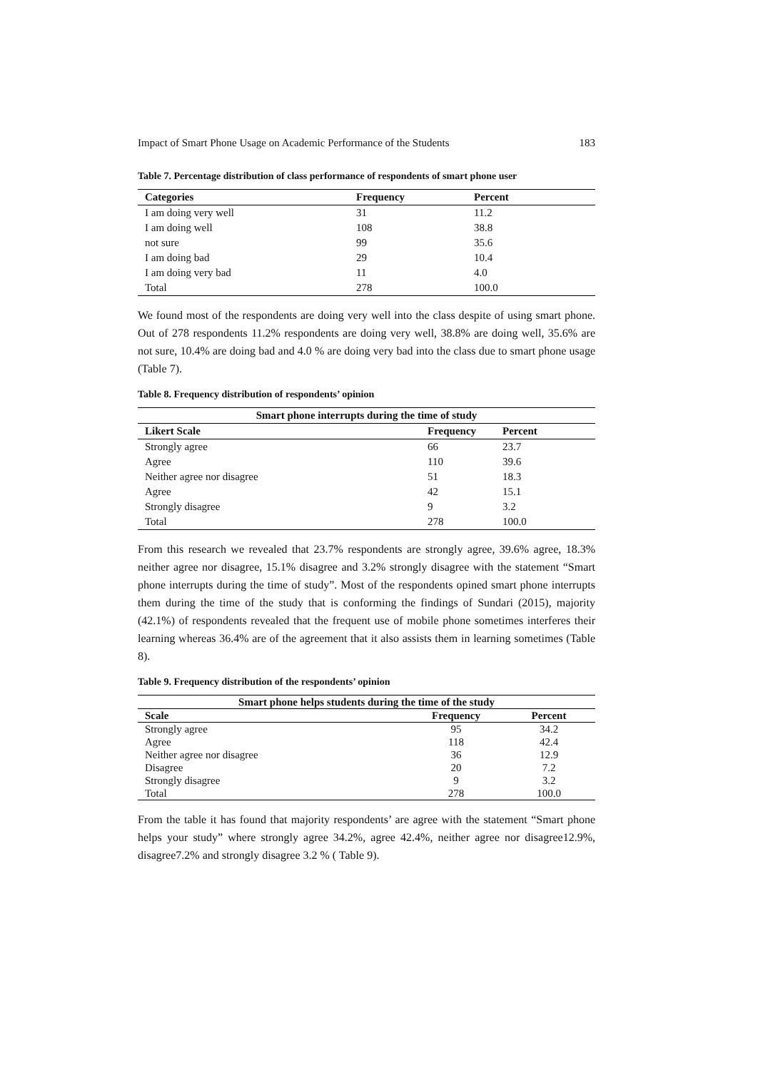Impact of Smart Phone Usage on Academic Performance of the Students 183
Table 7. Percentage distribution of class performance of respondents of smart phone user
| Categories | Frequency | Percent |
| --- | --- | --- |
| I am doing very well | 31 | 11.2 |
| I am doing well | 108 | 38.8 |
| not sure | 99 | 35.6 |
| I am doing bad | 29 | 10.4 |
| I am doing very bad | 11 | 4.0 |
| Total | 278 | 100.0 |
We found most of the respondents are doing very well into the class despite of using smart phone. Out of 278 respondents 11.2% respondents are doing very well, 38.8% are doing well, 35.6% are not sure, 10.4% are doing bad and 4.0 % are doing very bad into the class due to smart phone usage (Table 7).
Table 8. Frequency distribution of respondents’ opinion
| Smart phone interrupts during the time of study | | |
| --- | --- | --- |
| Likert Scale | Frequency | Percent |
| Strongly agree | 66 | 23.7 |
| Agree | 110 | 39.6 |
| Neither agree nor disagree | 51 | 18.3 |
| Agree | 42 | 15.1 |
| Strongly disagree | 9 | 3.2 |
| Total | 278 | 100.0 |
From this research we revealed that 23.7% respondents are strongly agree, 39.6% agree, 18.3% neither agree nor disagree, 15.1% disagree and 3.2% strongly disagree with the statement “Smart phone interrupts during the time of study”. Most of the respondents opined smart phone interrupts them during the time of the study that is conforming the findings of Sundari (2015), majority (42.1%) of respondents revealed that the frequent use of mobile phone sometimes interferes their learning whereas 36.4% are of the agreement that it also assists them in learning sometimes (Table 8).
Table 9. Frequency distribution of the respondents’ opinion
| Smart phone helps students during the time of the study | | |
| --- | --- | --- |
| Scale | Frequency | Percent |
| Strongly agree | 95 | 34.2 |
| Agree | 118 | 42.4 |
| Neither agree nor disagree | 36 | 12.9 |
| Disagree | 20 | 7.2 |
| Strongly disagree | 9 | 3.2 |
| Total | 278 | 100.0 |
From the table it has found that majority respondents’ are agree with the statement “Smart phone helps your study” where strongly agree 34.2%, agree 42.4%, neither agree nor disagree12.9%, disagree7.2% and strongly disagree 3.2 % ( Table 9).